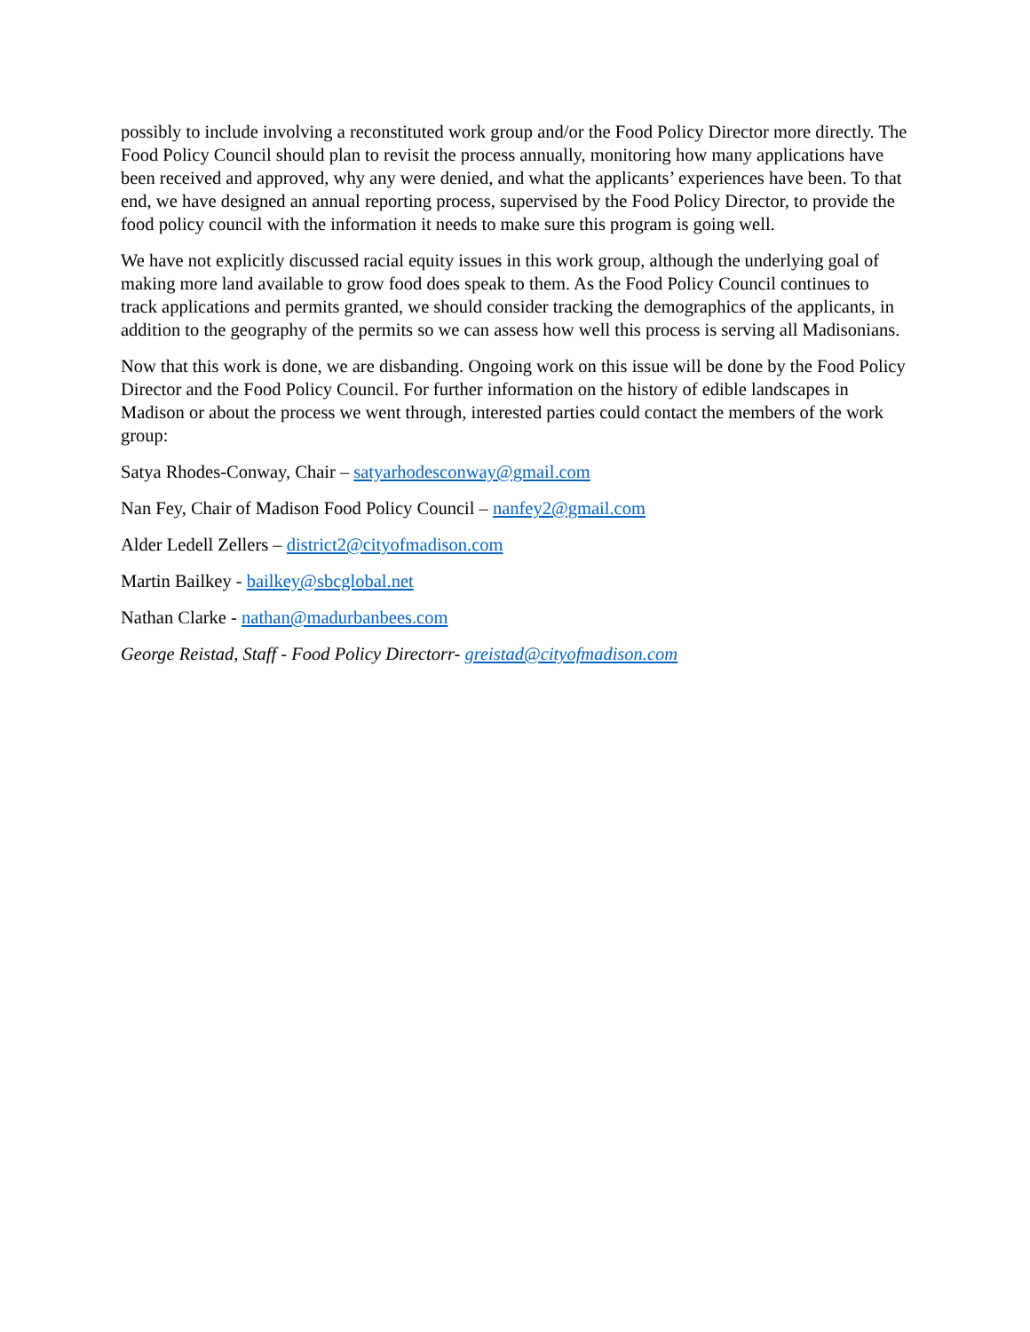possibly to include involving a reconstituted work group and/or the Food Policy Director more directly. The Food Policy Council should plan to revisit the process annually, monitoring how many applications have been received and approved, why any were denied, and what the applicants’ experiences have been. To that end, we have designed an annual reporting process, supervised by the Food Policy Director, to provide the food policy council with the information it needs to make sure this program is going well.
We have not explicitly discussed racial equity issues in this work group, although the underlying goal of making more land available to grow food does speak to them. As the Food Policy Council continues to track applications and permits granted, we should consider tracking the demographics of the applicants, in addition to the geography of the permits so we can assess how well this process is serving all Madisonians.
Now that this work is done, we are disbanding. Ongoing work on this issue will be done by the Food Policy Director and the Food Policy Council. For further information on the history of edible landscapes in Madison or about the process we went through, interested parties could contact the members of the work group:
Satya Rhodes-Conway, Chair – satyarhodesconway@gmail.com
Nan Fey, Chair of Madison Food Policy Council – nanfey2@gmail.com
Alder Ledell Zellers – district2@cityofmadison.com
Martin Bailkey - bailkey@sbcglobal.net
Nathan Clarke - nathan@madurbanbees.com
George Reistad, Staff - Food Policy Directorr- greistad@cityofmadison.com